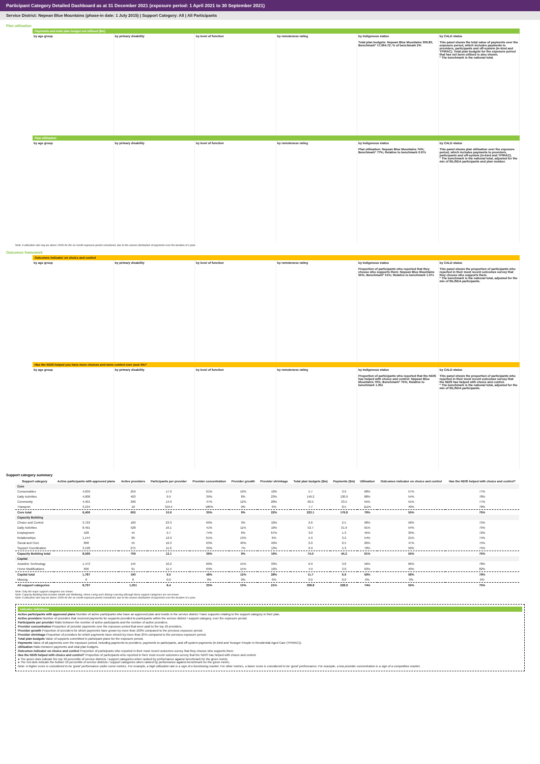Participant Category Detailed Dashboard as at 31 December 2021 (exposure period: 1 April 2021 to 30 September 2021)
Service District: Nepean Blue Mountains (phase-in date: 1 July 2015) | Support Category: All | All Participants
Plan utilisation
Payments and total plan budget not utilised ($m)
by age group by primary disability by level of function by remoteness rating by Indigenous status
Total plan budgets: Nepean Blue Mountains 309.83; Benchmark* 17,064.72; % of benchmark 2%
by CALD status
This panel shows the total value of payments over the exposure period, which includes payments to providers, participants and off-system (in-kind and YPIRAC). Total plan budgets for the exposure period that has not been utilised is also shown.
* The benchmark is the national total.
Plan utilisation
by age group by primary disability by level of function by remoteness rating by Indigenous status
Plan utilisation: Nepean Blue Mountains 74%; Benchmark* 77%; Relative to benchmark 0.97x
by CALD status
This panel shows plan utilisation over the exposure period, which includes payments to providers, participants and off-system (in-kind and YPIRAC).
* The benchmark is the national total, adjusted for the mix of SIL/SDA participants and plan number.
Note: A utilisation rate may be above 100% for the six month exposure period considered, due to the uneven distribution of payments over the duration of a plan.
Outcomes framework
Outcomes indicator on choice and control
by age group by primary disability by level of function by remoteness rating by Indigenous status
Proportion of participants who reported that they choose who supports them: Nepean Blue Mountains 55%; Benchmark* 51%; Relative to benchmark 1.07x
by CALD status
This panel shows the proportion of participants who reported in their most recent outcomes survey that they choose who supports them.
* The benchmark is the national total, adjusted for the mix of SIL/SDA participants.
Has the NDIS helped you have more choices and more control over your life?
by age group by primary disability by level of function by remoteness rating by Indigenous status
Proportion of participants who reported that the NDIS has helped with choice and control: Nepean Blue Mountains 75%; Benchmark* 75%; Relative to benchmark 1.00x
by CALD status
This panel shows the proportion of participants who reported in their most recent outcomes survey that the NDIS has helped with choice and control.
* The benchmark is the national total, adjusted for the mix of SIL/SDA participants.
Support category summary
| Support category | Active participants with approved plans | Active providers | Participants per provider | Provider concentration | Provider growth | Provider shrinkage | Total plan budgets ($m) | Payments ($m) | Utilisation | Outcomes indicator on choice and control | Has the NDIS helped with choice and control? |
| --- | --- | --- | --- | --- | --- | --- | --- | --- | --- | --- | --- |
| Core | | | | | | | | | | | |
| Consumables | 4,639 | 259 | 17.9 | 61% | 10% | 10% | 5.7 | 3.9 | 68% | 57% | 77% |
| Daily Activities | 4,008 | 403 | 9.9 | 39% | 8% | 23% | 149.2 | 130.9 | 88% | 54% | 78% |
| Community | 4,401 | 296 | 14.9 | 47% | 12% | 28% | 60.5 | 33.5 | 55% | 51% | 77% |
| Transport | 3,194 | 10 | 319.4 | 100% | 0% | 0% | 7.7 | 8.5 | 111% | 49% | 78% |
| Core total | 6,406 | 602 | 10.6 | 35% | 9% | 22% | 223.1 | 176.8 | 79% | 55% | 75% |
| Capacity Building | | | | | | | | | | | |
| Choice and Control | 3,722 | 160 | 23.3 | 69% | 3% | 10% | 2.6 | 2.5 | 98% | 58% | 75% |
| Daily Activities | 8,491 | 528 | 16.1 | 41% | 11% | 16% | 52.7 | 31.9 | 61% | 54% | 75% |
| Employment | 428 | 44 | 9.7 | 74% | 6% | 67% | 3.0 | 1.3 | 45% | 39% | 72% |
| Relationships | 1,144 | 89 | 12.9 | 61% | 13% | 6% | 5.9 | 3.2 | 54% | 21% | 74% |
| Social and Civic | 898 | 55 | 16.3 | 63% | 40% | 40% | 2.0 | 0.5 | 26% | 47% | 75% |
| Support Coordination | 3,198 | 275 | 11.6 | 39% | 7% | 13% | 6.9 | 5.3 | 78% | 50% | 75% |
| Capacity Building total | 8,599 | 709 | 12.1 | 36% | 9% | 16% | 74.0 | 45.2 | 61% | 55% | 75% |
| Capital | | | | | | | | | | | |
| Assistive Technology | 1,472 | 145 | 10.2 | 60% | 15% | 33% | 6.9 | 3.8 | 56% | 66% | 78% |
| Home Modifications | 696 | 61 | 11.4 | 69% | 15% | 19% | 4.9 | 3.0 | 63% | 40% | 82% |
| Capital total | 1,787 | 190 | 9.5 | 48% | 12% | 28% | 11.7 | 6.9 | 59% | 58% | 79% |
| Missing | 0 | 0 | 0.0 | 0% | 0% | 0% | 0.0 | 0.0 | 0% | 0% | 0% |
| All support categories | 8,797 | 1,051 | 8.4 | 35% | 10% | 21% | 308.8 | 228.9 | 74% | 55% | 75% |
Note: Only the major support categories are shown.
Note: Capacity Building total includes Health and Wellbeing, Home Living and Lifelong Learning although these support categories are not shown.
Note: A utilisation rate may be above 100% for the six month exposure period considered, due to the uneven distribution of payments over the duration of a plan.
Indicator definitions
Active participants with approved plans Number of active participants who have an approved plan and reside in the service district / have supports relating to the support category in their plan.
Active providers Number of providers that received payments for supports provided to participants within the service district / support category, over the exposure period.
Participants per provider Ratio between the number of active participants and the number of active providers.
Provider concentration Proportion of provider payments over the exposure period that were paid to the top 10 providers.
Provider growth Proportion of providers for which payments have grown by more than 100% compared to the previous exposure period.
Provider shrinkage Proportion of providers for which payments have shrunk by more than 25% compared to the previous exposure period.
Total plan budgets Value of supports committed in participant plans for the exposure period.
Payments Value of all payments over the exposure period, including payments to providers, payments to participants, and off-system payments (in-kind and Younger People In Residential Aged Care (YPIRAC)).
Utilisation Ratio between payments and total plan budgets.
Outcomes indicator on choice and control Proportion of participants who reported in their most recent outcomes survey that they choose who supports them.
Has the NDIS helped with choice and control? Proportion of participants who reported in their most recent outcomes survey that the NDIS has helped with choice and control.
● The green dots indicate the top 10 percentile of service districts / support categories when ranked by performance against benchmark for the given metric.
● The red dots indicate the bottom 10 percentile of service districts / support categories when ranked by performance against benchmark for the given metric.
Note: A higher score is considered to be 'good' performance under some metrics. For example, a high utilisation rate is a sign of a functioning market. For other metrics, a lower score is considered to be 'good' performance. For example, a low provider concentration is a sign of a competitive market.